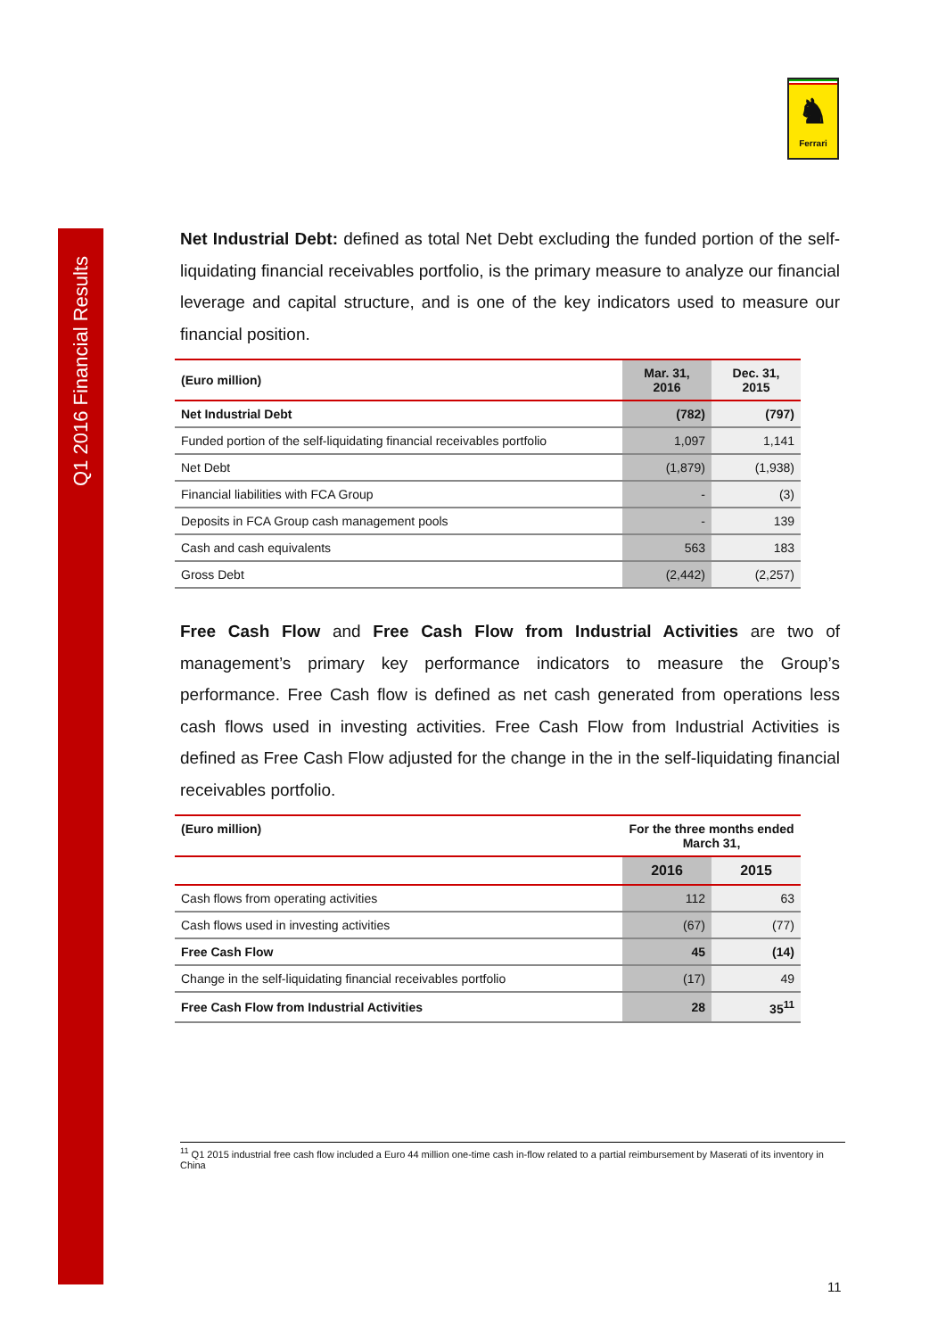Q1 2016 Financial Results
♞
Ferrari
Net Industrial Debt: defined as total Net Debt excluding the funded portion of the self-liquidating financial receivables portfolio, is the primary measure to analyze our financial leverage and capital structure, and is one of the key indicators used to measure our financial position.
| (Euro million) | Mar. 31, 2016 | Dec. 31, 2015 |
| --- | --- | --- |
| Net Industrial Debt | (782) | (797) |
| Funded portion of the self-liquidating financial receivables portfolio | 1,097 | 1,141 |
| Net Debt | (1,879) | (1,938) |
| Financial liabilities with FCA Group | - | (3) |
| Deposits in FCA Group cash management pools | - | 139 |
| Cash and cash equivalents | 563 | 183 |
| Gross Debt | (2,442) | (2,257) |
Free Cash Flow and Free Cash Flow from Industrial Activities are two of management’s primary key performance indicators to measure the Group’s performance. Free Cash flow is defined as net cash generated from operations less cash flows used in investing activities. Free Cash Flow from Industrial Activities is defined as Free Cash Flow adjusted for the change in the in the self-liquidating financial receivables portfolio.
| (Euro million) | For the three months ended March 31, | |
| --- | --- | --- |
| | 2016 | 2015 |
| Cash flows from operating activities | 112 | 63 |
| Cash flows used in investing activities | (67) | (77) |
| Free Cash Flow | 45 | (14) |
| Change in the self-liquidating financial receivables portfolio | (17) | 49 |
| Free Cash Flow from Industrial Activities | 28 | 35<sup>11</sup> |
<sup>11</sup> Q1 2015 industrial free cash flow included a Euro 44 million one-time cash in-flow related to a partial reimbursement by Maserati of its inventory in China
11